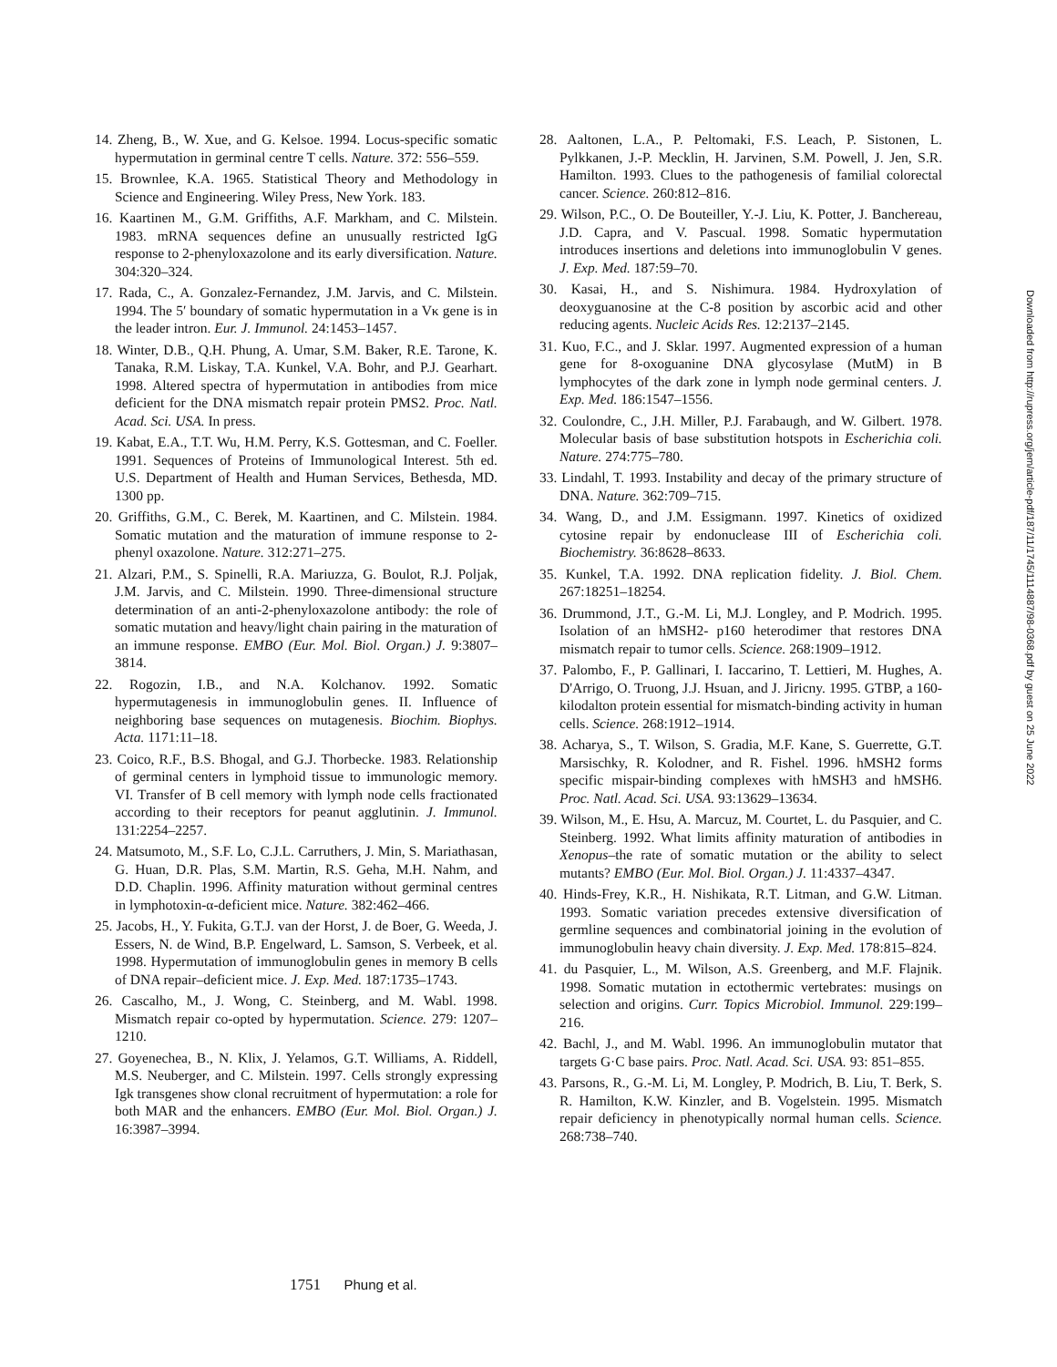14. Zheng, B., W. Xue, and G. Kelsoe. 1994. Locus-specific somatic hypermutation in germinal centre T cells. Nature. 372: 556–559.
15. Brownlee, K.A. 1965. Statistical Theory and Methodology in Science and Engineering. Wiley Press, New York. 183.
16. Kaartinen M., G.M. Griffiths, A.F. Markham, and C. Milstein. 1983. mRNA sequences define an unusually restricted IgG response to 2-phenyloxazolone and its early diversification. Nature. 304:320–324.
17. Rada, C., A. Gonzalez-Fernandez, J.M. Jarvis, and C. Milstein. 1994. The 5′ boundary of somatic hypermutation in a Vκ gene is in the leader intron. Eur. J. Immunol. 24:1453–1457.
18. Winter, D.B., Q.H. Phung, A. Umar, S.M. Baker, R.E. Tarone, K. Tanaka, R.M. Liskay, T.A. Kunkel, V.A. Bohr, and P.J. Gearhart. 1998. Altered spectra of hypermutation in antibodies from mice deficient for the DNA mismatch repair protein PMS2. Proc. Natl. Acad. Sci. USA. In press.
19. Kabat, E.A., T.T. Wu, H.M. Perry, K.S. Gottesman, and C. Foeller. 1991. Sequences of Proteins of Immunological Interest. 5th ed. U.S. Department of Health and Human Services, Bethesda, MD. 1300 pp.
20. Griffiths, G.M., C. Berek, M. Kaartinen, and C. Milstein. 1984. Somatic mutation and the maturation of immune response to 2-phenyl oxazolone. Nature. 312:271–275.
21. Alzari, P.M., S. Spinelli, R.A. Mariuzza, G. Boulot, R.J. Poljak, J.M. Jarvis, and C. Milstein. 1990. Three-dimensional structure determination of an anti-2-phenyloxazolone antibody: the role of somatic mutation and heavy/light chain pairing in the maturation of an immune response. EMBO (Eur. Mol. Biol. Organ.) J. 9:3807–3814.
22. Rogozin, I.B., and N.A. Kolchanov. 1992. Somatic hypermutagenesis in immunoglobulin genes. II. Influence of neighboring base sequences on mutagenesis. Biochim. Biophys. Acta. 1171:11–18.
23. Coico, R.F., B.S. Bhogal, and G.J. Thorbecke. 1983. Relationship of germinal centers in lymphoid tissue to immunologic memory. VI. Transfer of B cell memory with lymph node cells fractionated according to their receptors for peanut agglutinin. J. Immunol. 131:2254–2257.
24. Matsumoto, M., S.F. Lo, C.J.L. Carruthers, J. Min, S. Mariathasan, G. Huan, D.R. Plas, S.M. Martin, R.S. Geha, M.H. Nahm, and D.D. Chaplin. 1996. Affinity maturation without germinal centres in lymphotoxin-α-deficient mice. Nature. 382:462–466.
25. Jacobs, H., Y. Fukita, G.T.J. van der Horst, J. de Boer, G. Weeda, J. Essers, N. de Wind, B.P. Engelward, L. Samson, S. Verbeek, et al. 1998. Hypermutation of immunoglobulin genes in memory B cells of DNA repair–deficient mice. J. Exp. Med. 187:1735–1743.
26. Cascalho, M., J. Wong, C. Steinberg, and M. Wabl. 1998. Mismatch repair co-opted by hypermutation. Science. 279: 1207–1210.
27. Goyenechea, B., N. Klix, J. Yelamos, G.T. Williams, A. Riddell, M.S. Neuberger, and C. Milstein. 1997. Cells strongly expressing Igk transgenes show clonal recruitment of hypermutation: a role for both MAR and the enhancers. EMBO (Eur. Mol. Biol. Organ.) J. 16:3987–3994.
28. Aaltonen, L.A., P. Peltomaki, F.S. Leach, P. Sistonen, L. Pylkkanen, J.-P. Mecklin, H. Jarvinen, S.M. Powell, J. Jen, S.R. Hamilton. 1993. Clues to the pathogenesis of familial colorectal cancer. Science. 260:812–816.
29. Wilson, P.C., O. De Bouteiller, Y.-J. Liu, K. Potter, J. Banchereau, J.D. Capra, and V. Pascual. 1998. Somatic hypermutation introduces insertions and deletions into immunoglobulin V genes. J. Exp. Med. 187:59–70.
30. Kasai, H., and S. Nishimura. 1984. Hydroxylation of deoxyguanosine at the C-8 position by ascorbic acid and other reducing agents. Nucleic Acids Res. 12:2137–2145.
31. Kuo, F.C., and J. Sklar. 1997. Augmented expression of a human gene for 8-oxoguanine DNA glycosylase (MutM) in B lymphocytes of the dark zone in lymph node germinal centers. J. Exp. Med. 186:1547–1556.
32. Coulondre, C., J.H. Miller, P.J. Farabaugh, and W. Gilbert. 1978. Molecular basis of base substitution hotspots in Escherichia coli. Nature. 274:775–780.
33. Lindahl, T. 1993. Instability and decay of the primary structure of DNA. Nature. 362:709–715.
34. Wang, D., and J.M. Essigmann. 1997. Kinetics of oxidized cytosine repair by endonuclease III of Escherichia coli. Biochemistry. 36:8628–8633.
35. Kunkel, T.A. 1992. DNA replication fidelity. J. Biol. Chem. 267:18251–18254.
36. Drummond, J.T., G.-M. Li, M.J. Longley, and P. Modrich. 1995. Isolation of an hMSH2- p160 heterodimer that restores DNA mismatch repair to tumor cells. Science. 268:1909–1912.
37. Palombo, F., P. Gallinari, I. Iaccarino, T. Lettieri, M. Hughes, A. D'Arrigo, O. Truong, J.J. Hsuan, and J. Jiricny. 1995. GTBP, a 160-kilodalton protein essential for mismatch-binding activity in human cells. Science. 268:1912–1914.
38. Acharya, S., T. Wilson, S. Gradia, M.F. Kane, S. Guerrette, G.T. Marsischky, R. Kolodner, and R. Fishel. 1996. hMSH2 forms specific mispair-binding complexes with hMSH3 and hMSH6. Proc. Natl. Acad. Sci. USA. 93:13629–13634.
39. Wilson, M., E. Hsu, A. Marcuz, M. Courtet, L. du Pasquier, and C. Steinberg. 1992. What limits affinity maturation of antibodies in Xenopus–the rate of somatic mutation or the ability to select mutants? EMBO (Eur. Mol. Biol. Organ.) J. 11:4337–4347.
40. Hinds-Frey, K.R., H. Nishikata, R.T. Litman, and G.W. Litman. 1993. Somatic variation precedes extensive diversification of germline sequences and combinatorial joining in the evolution of immunoglobulin heavy chain diversity. J. Exp. Med. 178:815–824.
41. du Pasquier, L., M. Wilson, A.S. Greenberg, and M.F. Flajnik. 1998. Somatic mutation in ectothermic vertebrates: musings on selection and origins. Curr. Topics Microbiol. Immunol. 229:199–216.
42. Bachl, J., and M. Wabl. 1996. An immunoglobulin mutator that targets G·C base pairs. Proc. Natl. Acad. Sci. USA. 93: 851–855.
43. Parsons, R., G.-M. Li, M. Longley, P. Modrich, B. Liu, T. Berk, S. R. Hamilton, K.W. Kinzler, and B. Vogelstein. 1995. Mismatch repair deficiency in phenotypically normal human cells. Science. 268:738–740.
1751 Phung et al.
Downloaded from http://rupress.org/jem/article-pdf/187/11/1745/1114887/98-0368.pdf by guest on 25 June 2022